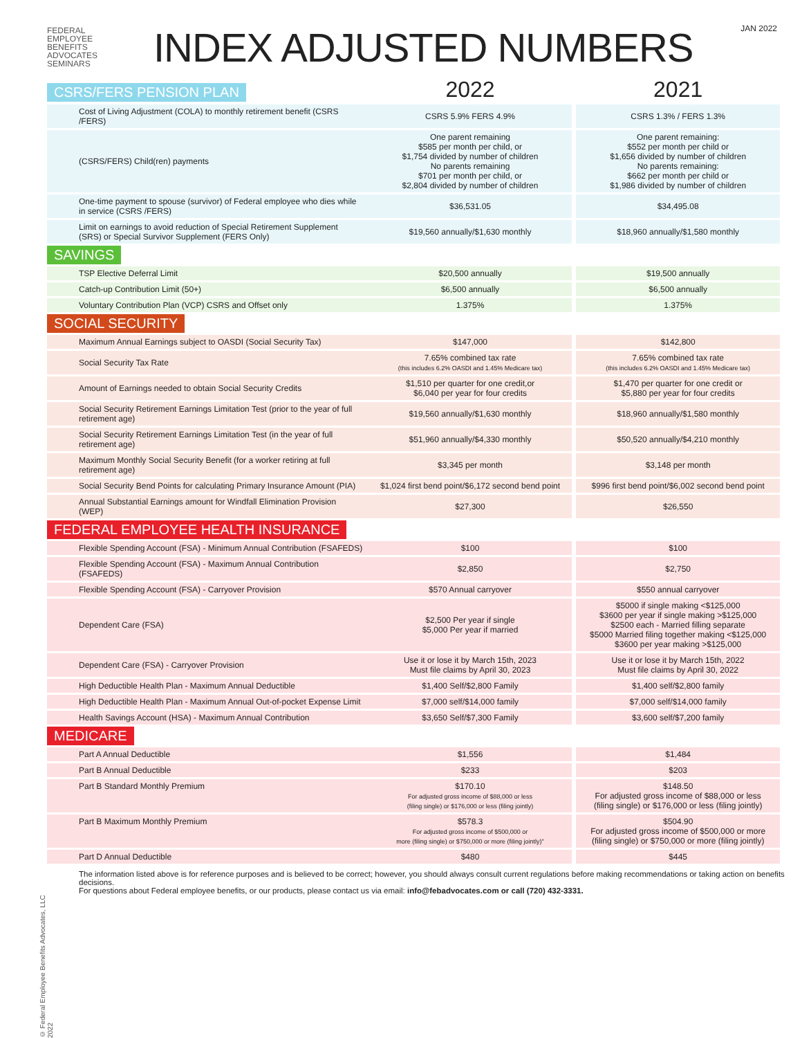JAN 2022
FEDERAL
EMPLOYEE
BENEFITS
ADVOCATES
SEMINARS
INDEX ADJUSTED NUMBERS
© Federal Employee Benefits Advocates, LLC 2022
| CSRS/FERS PENSION PLAN | 2022 | | 2021 |
| Cost of Living Adjustment (COLA) to monthly retirement benefit (CSRS /FERS) | CSRS 5.9% FERS 4.9% | | CSRS 1.3% / FERS 1.3% |
| (CSRS/FERS) Child(ren) payments | One parent remaining $585 per month per child, or $1,754 divided by number of children No parents remaining $701 per month per child, or $2,804 divided by number of children | | One parent remaining: $552 per month per child or $1,656 divided by number of children No parents remaining: $662 per month per child or $1,986 divided by number of children |
| One-time payment to spouse (survivor) of Federal employee who dies while in service (CSRS /FERS) | $36,531.05 | | $34,495.08 |
| Limit on earnings to avoid reduction of Special Retirement Supplement (SRS) or Special Survivor Supplement (FERS Only) | $19,560 annually/$1,630 monthly | | $18,960 annually/$1,580 monthly |
| SAVINGS | | | |
| TSP Elective Deferral Limit | $20,500 annually | | $19,500 annually |
| Catch-up Contribution Limit (50+) | $6,500 annually | | $6,500 annually |
| Voluntary Contribution Plan (VCP) CSRS and Offset only | 1.375% | | 1.375% |
| SOCIAL SECURITY | | | |
| Maximum Annual Earnings subject to OASDI (Social Security Tax) | $147,000 | | $142,800 |
| Social Security Tax Rate | 7.65% combined tax rate (this includes 6.2% OASDI and 1.45% Medicare tax) | | 7.65% combined tax rate (this includes 6.2% OASDI and 1.45% Medicare tax) |
| Amount of Earnings needed to obtain Social Security Credits | $1,510 per quarter for one credit,or $6,040 per year for four credits | | $1,470 per quarter for one credit or $5,880 per year for four credits |
| Social Security Retirement Earnings Limitation Test (prior to the year of full retirement age) | $19,560 annually/$1,630 monthly | | $18,960 annually/$1,580 monthly |
| Social Security Retirement Earnings Limitation Test (in the year of full retirement age) | $51,960 annually/$4,330 monthly | | $50,520 annually/$4,210 monthly |
| Maximum Monthly Social Security Benefit (for a worker retiring at full retirement age) | $3,345 per month | | $3,148 per month |
| Social Security Bend Points for calculating Primary Insurance Amount (PIA) | $1,024 first bend point/$6,172 second bend point | | $996 first bend point/$6,002 second bend point |
| Annual Substantial Earnings amount for Windfall Elimination Provision (WEP) | $27,300 | | $26,550 |
| FEDERAL EMPLOYEE HEALTH INSURANCE | | | |
| Flexible Spending Account (FSA) - Minimum Annual Contribution (FSAFEDS) | $100 | | $100 |
| Flexible Spending Account (FSA) - Maximum Annual Contribution (FSAFEDS) | $2,850 | | $2,750 |
| Flexible Spending Account (FSA) - Carryover Provision | $570 Annual carryover | | $550 annual carryover |
| Dependent Care (FSA) | $2,500 Per year if single $5,000 Per year if married | | $5000 if single making <$125,000 $3600 per year if single making >$125,000 $2500 each - Married filling separate $5000 Married filing together making <$125,000 $3600 per year making >$125,000 |
| Dependent Care (FSA) - Carryover Provision | Use it or lose it by March 15th, 2023 Must file claims by April 30, 2023 | | Use it or lose it by March 15th, 2022 Must file claims by April 30, 2022 |
| High Deductible Health Plan - Maximum Annual Deductible | $1,400 Self/$2,800 Family | | $1,400 self/$2,800 family |
| High Deductible Health Plan - Maximum Annual Out-of-pocket Expense Limit | $7,000 self/$14,000 family | | $7,000 self/$14,000 family |
| Health Savings Account (HSA) - Maximum Annual Contribution | $3,650 Self/$7,300 Family | | $3,600 self/$7,200 family |
| MEDICARE | | | |
| Part A Annual Deductible | $1,556 | | $1,484 |
| Part B Annual Deductible | $233 | | $203 |
| Part B Standard Monthly Premium | $170.10 For adjusted gross income of $88,000 or less (filing single) or $176,000 or less (filing jointly) | | $148.50 For adjusted gross income of $88,000 or less (filing single) or $176,000 or less (filing jointly) |
| Part B Maximum Monthly Premium | $578.3 For adjusted gross income of $500,000 or more (filing single) or $750,000 or more (filing jointly)" | | $504.90 For adjusted gross income of $500,000 or more (filing single) or $750,000 or more (filing jointly) |
| Part D Annual Deductible | $480 | | $445 |
The information listed above is for reference purposes and is believed to be correct; however, you should always consult current regulations before making recommendations or taking action on benefits decisions.
For questions about Federal employee benefits, or our products, please contact us via email: info@febadvocates.com or call (720) 432-3331.